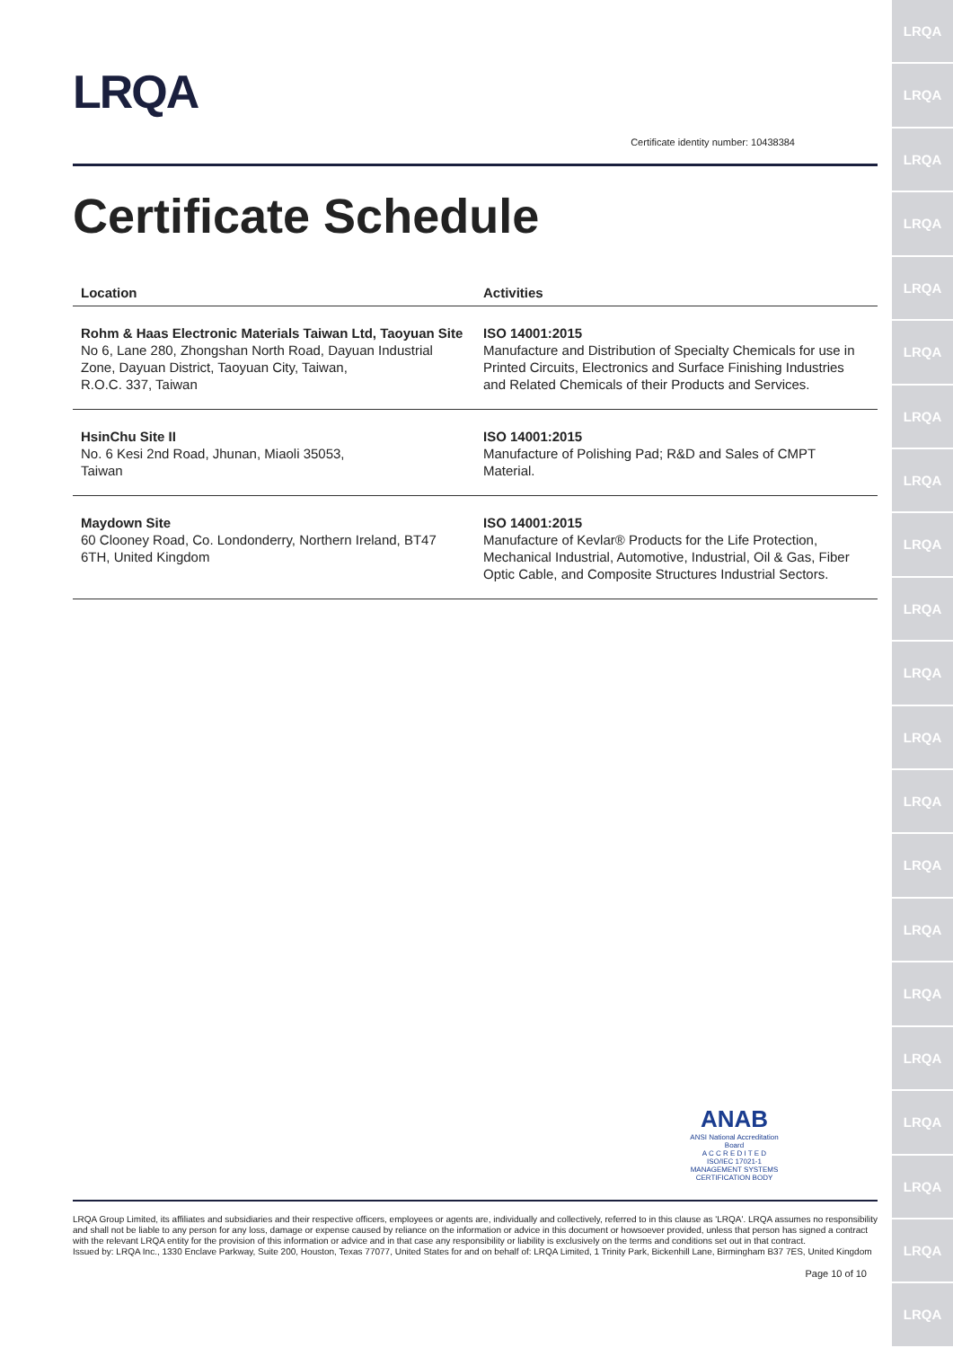LRQA
LRQA
LRQA
LRQA
LRQA
LRQA
LRQA
LRQA
LRQA
LRQA
LRQA
LRQA
LRQA
LRQA
LRQA
LRQA
LRQA
LRQA
LRQA
LRQA
LRQA
LRQA
Certificate identity number: 10438384
Certificate Schedule
| Location | Activities |
| --- | --- |
| Rohm & Haas Electronic Materials Taiwan Ltd, Taoyuan Site No 6, Lane 280, Zhongshan North Road, Dayuan Industrial Zone, Dayuan District, Taoyuan City, Taiwan, R.O.C. 337, Taiwan | ISO 14001:2015 Manufacture and Distribution of Specialty Chemicals for use in Printed Circuits, Electronics and Surface Finishing Industries and Related Chemicals of their Products and Services. |
| HsinChu Site II No. 6 Kesi 2nd Road, Jhunan, Miaoli 35053, Taiwan | ISO 14001:2015 Manufacture of Polishing Pad; R&D and Sales of CMPT Material. |
| Maydown Site 60 Clooney Road, Co. Londonderry, Northern Ireland, BT47 6TH, United Kingdom | ISO 14001:2015 Manufacture of Kevlar® Products for the Life Protection, Mechanical Industrial, Automotive, Industrial, Oil & Gas, Fiber Optic Cable, and Composite Structures Industrial Sectors. |
ANAB
ANSI National Accreditation Board
A C C R E D I T E D
ISO/IEC 17021-1
MANAGEMENT SYSTEMS CERTIFICATION BODY
LRQA Group Limited, its affiliates and subsidiaries and their respective officers, employees or agents are, individually and collectively, referred to in this clause as 'LRQA'. LRQA assumes no responsibility and shall not be liable to any person for any loss, damage or expense caused by reliance on the information or advice in this document or howsoever provided, unless that person has signed a contract with the relevant LRQA entity for the provision of this information or advice and in that case any responsibility or liability is exclusively on the terms and conditions set out in that contract.
Issued by: LRQA Inc., 1330 Enclave Parkway, Suite 200, Houston, Texas 77077, United States for and on behalf of: LRQA Limited, 1 Trinity Park, Bickenhill Lane, Birmingham B37 7ES, United Kingdom
Page 10 of 10